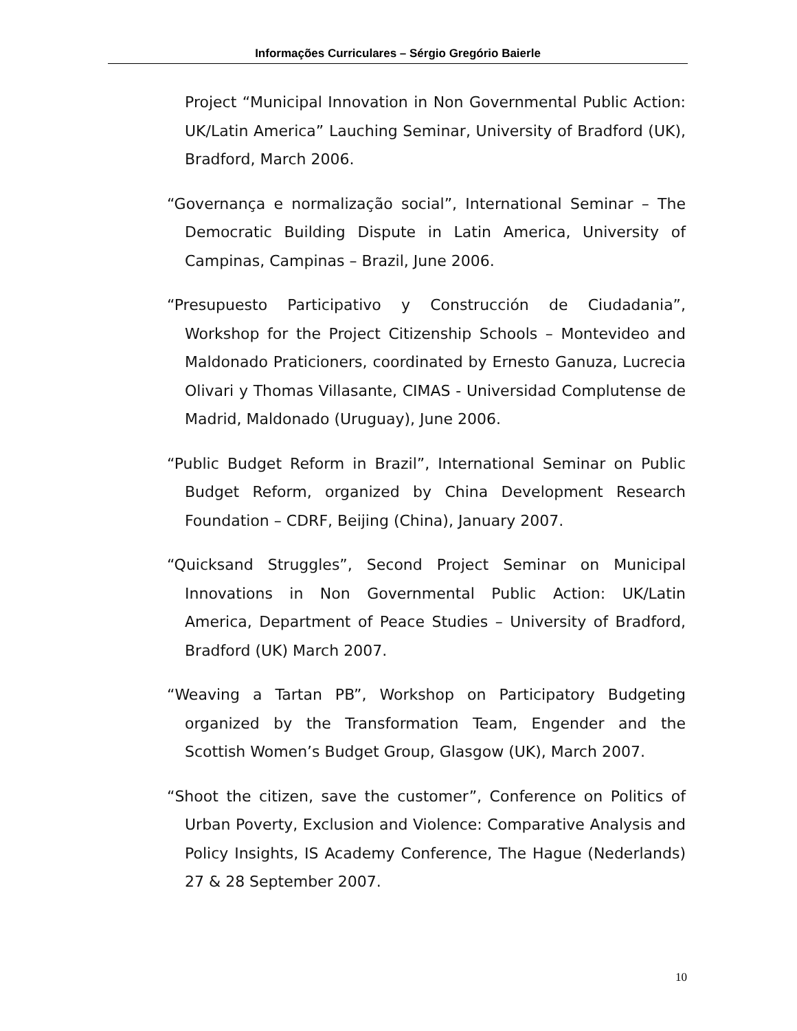Informações Curriculares – Sérgio Gregório Baierle
Project “Municipal Innovation in Non Governmental Public Action: UK/Latin America” Lauching Seminar, University of Bradford (UK), Bradford, March 2006.
“Governança e normalização social”, International Seminar – The Democratic Building Dispute in Latin America, University of Campinas, Campinas – Brazil, June 2006.
“Presupuesto Participativo y Construcción de Ciudadania”, Workshop for the Project Citizenship Schools – Montevideo and Maldonado Praticioners, coordinated by Ernesto Ganuza, Lucrecia Olivari y Thomas Villasante, CIMAS - Universidad Complutense de Madrid, Maldonado (Uruguay), June 2006.
“Public Budget Reform in Brazil”, International Seminar on Public Budget Reform, organized by China Development Research Foundation – CDRF, Beijing (China), January 2007.
“Quicksand Struggles”, Second Project Seminar on Municipal Innovations in Non Governmental Public Action: UK/Latin America, Department of Peace Studies – University of Bradford, Bradford (UK) March 2007.
“Weaving a Tartan PB”, Workshop on Participatory Budgeting organized by the Transformation Team, Engender and the Scottish Women’s Budget Group, Glasgow (UK), March 2007.
“Shoot the citizen, save the customer”, Conference on Politics of Urban Poverty, Exclusion and Violence: Comparative Analysis and Policy Insights, IS Academy Conference, The Hague (Nederlands) 27 & 28 September 2007.
10